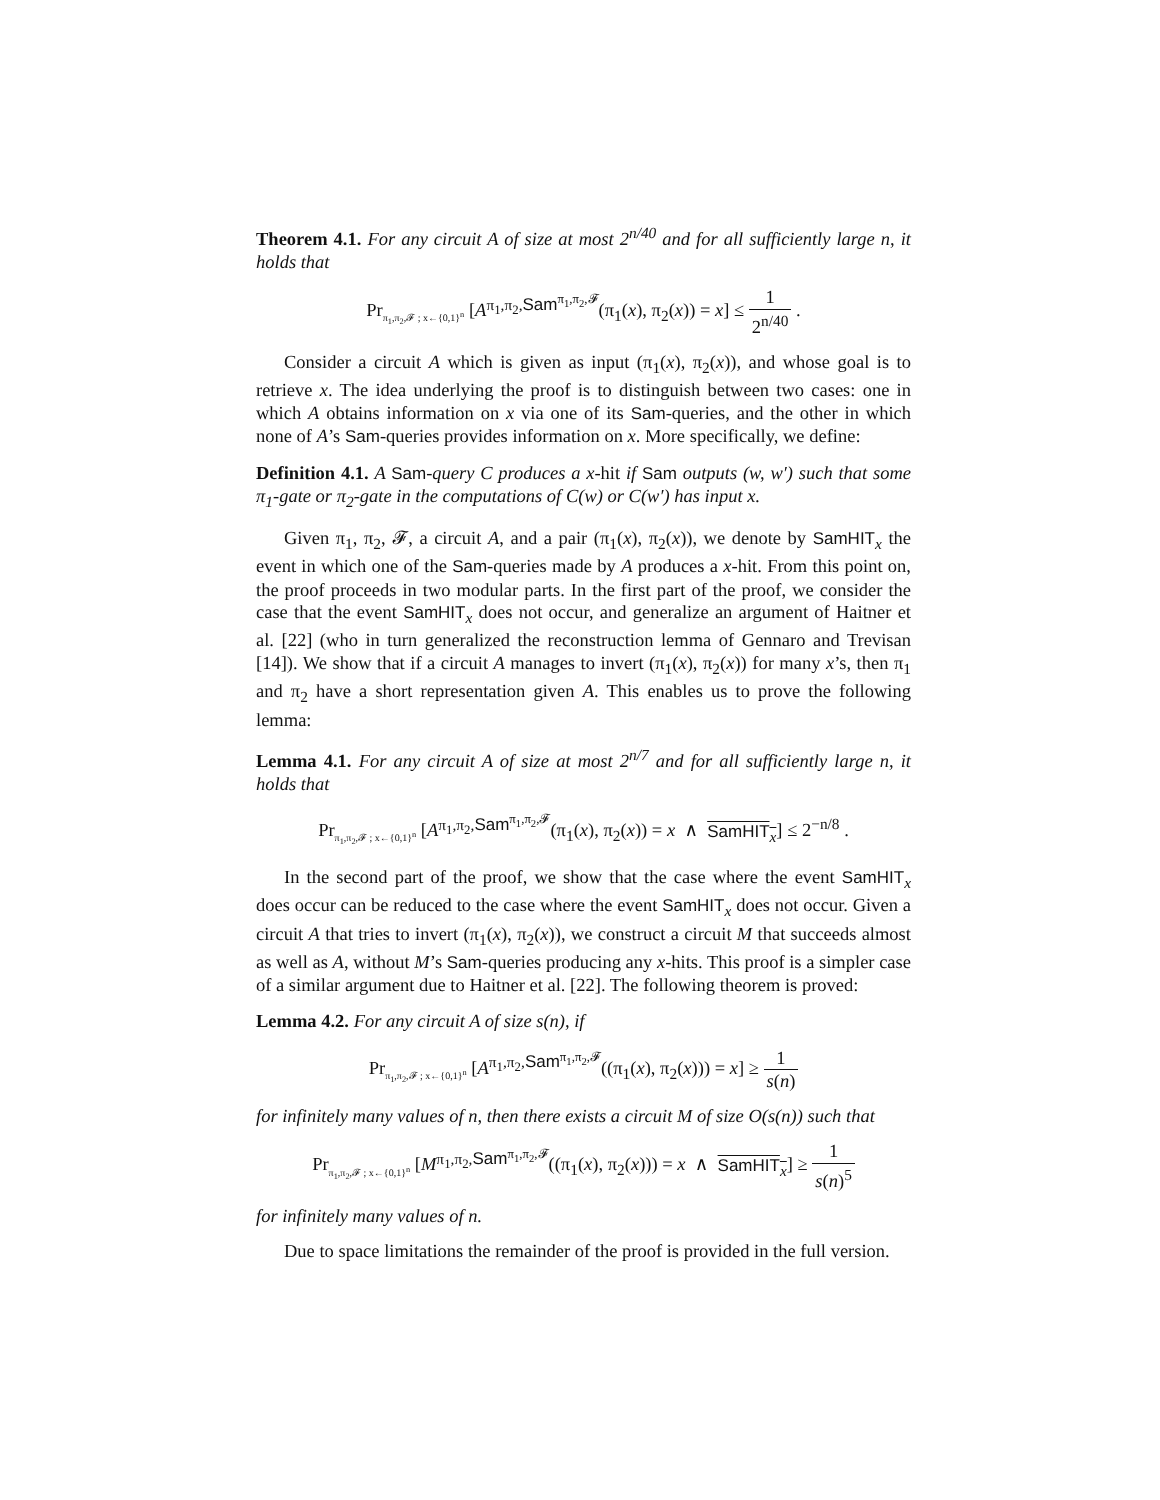Theorem 4.1. For any circuit A of size at most 2<sup>n/40</sup> and for all sufficiently large n, it holds that
Pr<sub>π<sub>1</sub>,π<sub>2</sub>,𝓕 ; x←{0,1}<sup>n</sup></sub> [A<sup>π<sub>1</sub>,π<sub>2</sub>,Sam<sup>π<sub>1</sub>,π<sub>2</sub>,𝓕</sup></sup>(π<sub>1</sub>(x), π<sub>2</sub>(x)) = x] ≤ 1 2<sup>n/40</sup> .
Consider a circuit A which is given as input (π<sub>1</sub>(x), π<sub>2</sub>(x)), and whose goal is to retrieve x. The idea underlying the proof is to distinguish between two cases: one in which A obtains information on x via one of its Sam-queries, and the other in which none of A’s Sam-queries provides information on x. More specifically, we define:
Definition 4.1. A Sam-query C produces a x-hit if Sam outputs (w, w′) such that some π<sub>1</sub>-gate or π<sub>2</sub>-gate in the computations of C(w) or C(w′) has input x.
Given π<sub>1</sub>, π<sub>2</sub>, 𝓕, a circuit A, and a pair (π<sub>1</sub>(x), π<sub>2</sub>(x)), we denote by SamHIT<sub>x</sub> the event in which one of the Sam-queries made by A produces a x-hit. From this point on, the proof proceeds in two modular parts. In the first part of the proof, we consider the case that the event SamHIT<sub>x</sub> does not occur, and generalize an argument of Haitner et al. [22] (who in turn generalized the reconstruction lemma of Gennaro and Trevisan [14]). We show that if a circuit A manages to invert (π<sub>1</sub>(x), π<sub>2</sub>(x)) for many x’s, then π<sub>1</sub> and π<sub>2</sub> have a short representation given A. This enables us to prove the following lemma:
Lemma 4.1. For any circuit A of size at most 2<sup>n/7</sup> and for all sufficiently large n, it holds that
Pr<sub>π<sub>1</sub>,π<sub>2</sub>,𝓕 ; x←{0,1}<sup>n</sup></sub> [A<sup>π<sub>1</sub>,π<sub>2</sub>,Sam<sup>π<sub>1</sub>,π<sub>2</sub>,𝓕</sup></sup>(π<sub>1</sub>(x), π<sub>2</sub>(x)) = x ∧ SamHIT<sub>x</sub>] ≤ 2<sup>−n/8</sup> .
In the second part of the proof, we show that the case where the event SamHIT<sub>x</sub> does occur can be reduced to the case where the event SamHIT<sub>x</sub> does not occur. Given a circuit A that tries to invert (π<sub>1</sub>(x), π<sub>2</sub>(x)), we construct a circuit M that succeeds almost as well as A, without M’s Sam-queries producing any x-hits. This proof is a simpler case of a similar argument due to Haitner et al. [22]. The following theorem is proved:
Lemma 4.2. For any circuit A of size s(n), if
Pr<sub>π<sub>1</sub>,π<sub>2</sub>,𝓕 ; x←{0,1}<sup>n</sup></sub> [A<sup>π<sub>1</sub>,π<sub>2</sub>,Sam<sup>π<sub>1</sub>,π<sub>2</sub>,𝓕</sup></sup>((π<sub>1</sub>(x), π<sub>2</sub>(x))) = x] ≥ 1 s(n)
for infinitely many values of n, then there exists a circuit M of size O(s(n)) such that
Pr<sub>π<sub>1</sub>,π<sub>2</sub>,𝓕 ; x←{0,1}<sup>n</sup></sub> [M<sup>π<sub>1</sub>,π<sub>2</sub>,Sam<sup>π<sub>1</sub>,π<sub>2</sub>,𝓕</sup></sup>((π<sub>1</sub>(x), π<sub>2</sub>(x))) = x ∧ SamHIT<sub>x</sub>] ≥ 1 s(n)<sup>5</sup>
for infinitely many values of n.
Due to space limitations the remainder of the proof is provided in the full version.